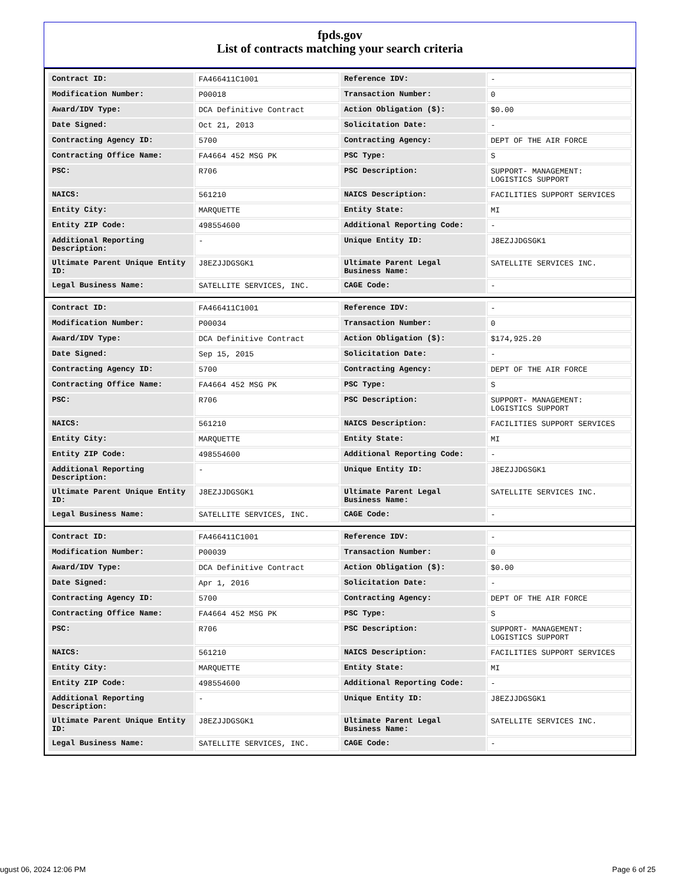fpds.gov
List of contracts matching your search criteria
| Contract ID: | FA466411C1001 | Reference IDV: | - |
| Modification Number: | P00018 | Transaction Number: | 0 |
| Award/IDV Type: | DCA Definitive Contract | Action Obligation ($): | $0.00 |
| Date Signed: | Oct 21, 2013 | Solicitation Date: | - |
| Contracting Agency ID: | 5700 | Contracting Agency: | DEPT OF THE AIR FORCE |
| Contracting Office Name: | FA4664 452 MSG PK | PSC Type: | S |
| PSC: | R706 | PSC Description: | SUPPORT- MANAGEMENT: LOGISTICS SUPPORT |
| NAICS: | 561210 | NAICS Description: | FACILITIES SUPPORT SERVICES |
| Entity City: | MARQUETTE | Entity State: | MI |
| Entity ZIP Code: | 498554600 | Additional Reporting Code: | - |
| Additional Reporting Description: | - | Unique Entity ID: | J8EZJJDGSGK1 |
| Ultimate Parent Unique Entity ID: | J8EZJJDGSGK1 | Ultimate Parent Legal Business Name: | SATELLITE SERVICES INC. |
| Legal Business Name: | SATELLITE SERVICES, INC. | CAGE Code: | - |
| Contract ID: | FA466411C1001 | Reference IDV: | - |
| Modification Number: | P00034 | Transaction Number: | 0 |
| Award/IDV Type: | DCA Definitive Contract | Action Obligation ($): | $174,925.20 |
| Date Signed: | Sep 15, 2015 | Solicitation Date: | - |
| Contracting Agency ID: | 5700 | Contracting Agency: | DEPT OF THE AIR FORCE |
| Contracting Office Name: | FA4664 452 MSG PK | PSC Type: | S |
| PSC: | R706 | PSC Description: | SUPPORT- MANAGEMENT: LOGISTICS SUPPORT |
| NAICS: | 561210 | NAICS Description: | FACILITIES SUPPORT SERVICES |
| Entity City: | MARQUETTE | Entity State: | MI |
| Entity ZIP Code: | 498554600 | Additional Reporting Code: | - |
| Additional Reporting Description: | - | Unique Entity ID: | J8EZJJDGSGK1 |
| Ultimate Parent Unique Entity ID: | J8EZJJDGSGK1 | Ultimate Parent Legal Business Name: | SATELLITE SERVICES INC. |
| Legal Business Name: | SATELLITE SERVICES, INC. | CAGE Code: | - |
| Contract ID: | FA466411C1001 | Reference IDV: | - |
| Modification Number: | P00039 | Transaction Number: | 0 |
| Award/IDV Type: | DCA Definitive Contract | Action Obligation ($): | $0.00 |
| Date Signed: | Apr 1, 2016 | Solicitation Date: | - |
| Contracting Agency ID: | 5700 | Contracting Agency: | DEPT OF THE AIR FORCE |
| Contracting Office Name: | FA4664 452 MSG PK | PSC Type: | S |
| PSC: | R706 | PSC Description: | SUPPORT- MANAGEMENT: LOGISTICS SUPPORT |
| NAICS: | 561210 | NAICS Description: | FACILITIES SUPPORT SERVICES |
| Entity City: | MARQUETTE | Entity State: | MI |
| Entity ZIP Code: | 498554600 | Additional Reporting Code: | - |
| Additional Reporting Description: | - | Unique Entity ID: | J8EZJJDGSGK1 |
| Ultimate Parent Unique Entity ID: | J8EZJJDGSGK1 | Ultimate Parent Legal Business Name: | SATELLITE SERVICES INC. |
| Legal Business Name: | SATELLITE SERVICES, INC. | CAGE Code: | - |
ugust 06, 2024 12:06 PM Page 6 of 25